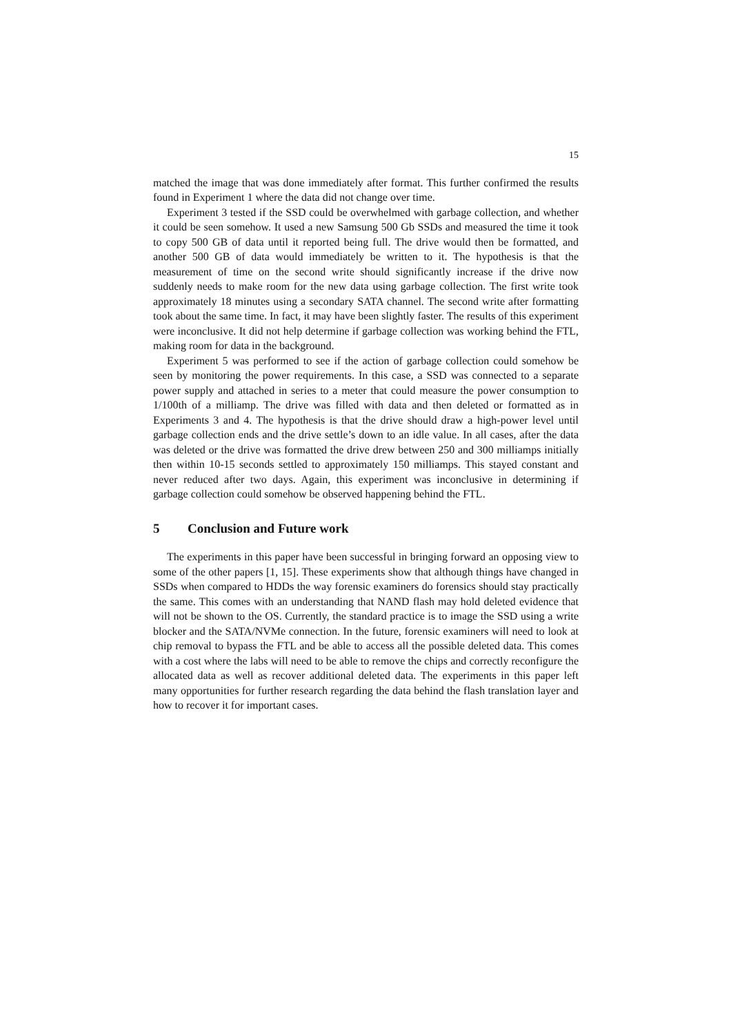15
matched the image that was done immediately after format. This further confirmed the results found in Experiment 1 where the data did not change over time.
Experiment 3 tested if the SSD could be overwhelmed with garbage collection, and whether it could be seen somehow. It used a new Samsung 500 Gb SSDs and measured the time it took to copy 500 GB of data until it reported being full. The drive would then be formatted, and another 500 GB of data would immediately be written to it. The hypothesis is that the measurement of time on the second write should significantly increase if the drive now suddenly needs to make room for the new data using garbage collection. The first write took approximately 18 minutes using a secondary SATA channel. The second write after formatting took about the same time. In fact, it may have been slightly faster. The results of this experiment were inconclusive. It did not help determine if garbage collection was working behind the FTL, making room for data in the background.
Experiment 5 was performed to see if the action of garbage collection could somehow be seen by monitoring the power requirements. In this case, a SSD was connected to a separate power supply and attached in series to a meter that could measure the power consumption to 1/100th of a milliamp. The drive was filled with data and then deleted or formatted as in Experiments 3 and 4. The hypothesis is that the drive should draw a high-power level until garbage collection ends and the drive settle’s down to an idle value. In all cases, after the data was deleted or the drive was formatted the drive drew between 250 and 300 milliamps initially then within 10-15 seconds settled to approximately 150 milliamps. This stayed constant and never reduced after two days. Again, this experiment was inconclusive in determining if garbage collection could somehow be observed happening behind the FTL.
5 Conclusion and Future work
The experiments in this paper have been successful in bringing forward an opposing view to some of the other papers [1, 15]. These experiments show that although things have changed in SSDs when compared to HDDs the way forensic examiners do forensics should stay practically the same. This comes with an understanding that NAND flash may hold deleted evidence that will not be shown to the OS. Currently, the standard practice is to image the SSD using a write blocker and the SATA/NVMe connection. In the future, forensic examiners will need to look at chip removal to bypass the FTL and be able to access all the possible deleted data. This comes with a cost where the labs will need to be able to remove the chips and correctly reconfigure the allocated data as well as recover additional deleted data. The experiments in this paper left many opportunities for further research regarding the data behind the flash translation layer and how to recover it for important cases.